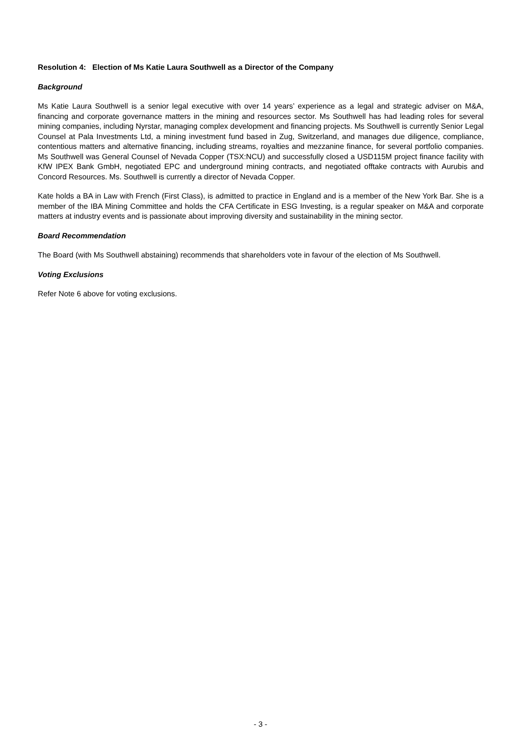Resolution 4: Election of Ms Katie Laura Southwell as a Director of the Company
Background
Ms Katie Laura Southwell is a senior legal executive with over 14 years’ experience as a legal and strategic adviser on M&A, financing and corporate governance matters in the mining and resources sector. Ms Southwell has had leading roles for several mining companies, including Nyrstar, managing complex development and financing projects. Ms Southwell is currently Senior Legal Counsel at Pala Investments Ltd, a mining investment fund based in Zug, Switzerland, and manages due diligence, compliance, contentious matters and alternative financing, including streams, royalties and mezzanine finance, for several portfolio companies. Ms Southwell was General Counsel of Nevada Copper (TSX:NCU) and successfully closed a USD115M project finance facility with KfW IPEX Bank GmbH, negotiated EPC and underground mining contracts, and negotiated offtake contracts with Aurubis and Concord Resources. Ms. Southwell is currently a director of Nevada Copper.
Kate holds a BA in Law with French (First Class), is admitted to practice in England and is a member of the New York Bar. She is a member of the IBA Mining Committee and holds the CFA Certificate in ESG Investing, is a regular speaker on M&A and corporate matters at industry events and is passionate about improving diversity and sustainability in the mining sector.
Board Recommendation
The Board (with Ms Southwell abstaining) recommends that shareholders vote in favour of the election of Ms Southwell.
Voting Exclusions
Refer Note 6 above for voting exclusions.
- 3 -